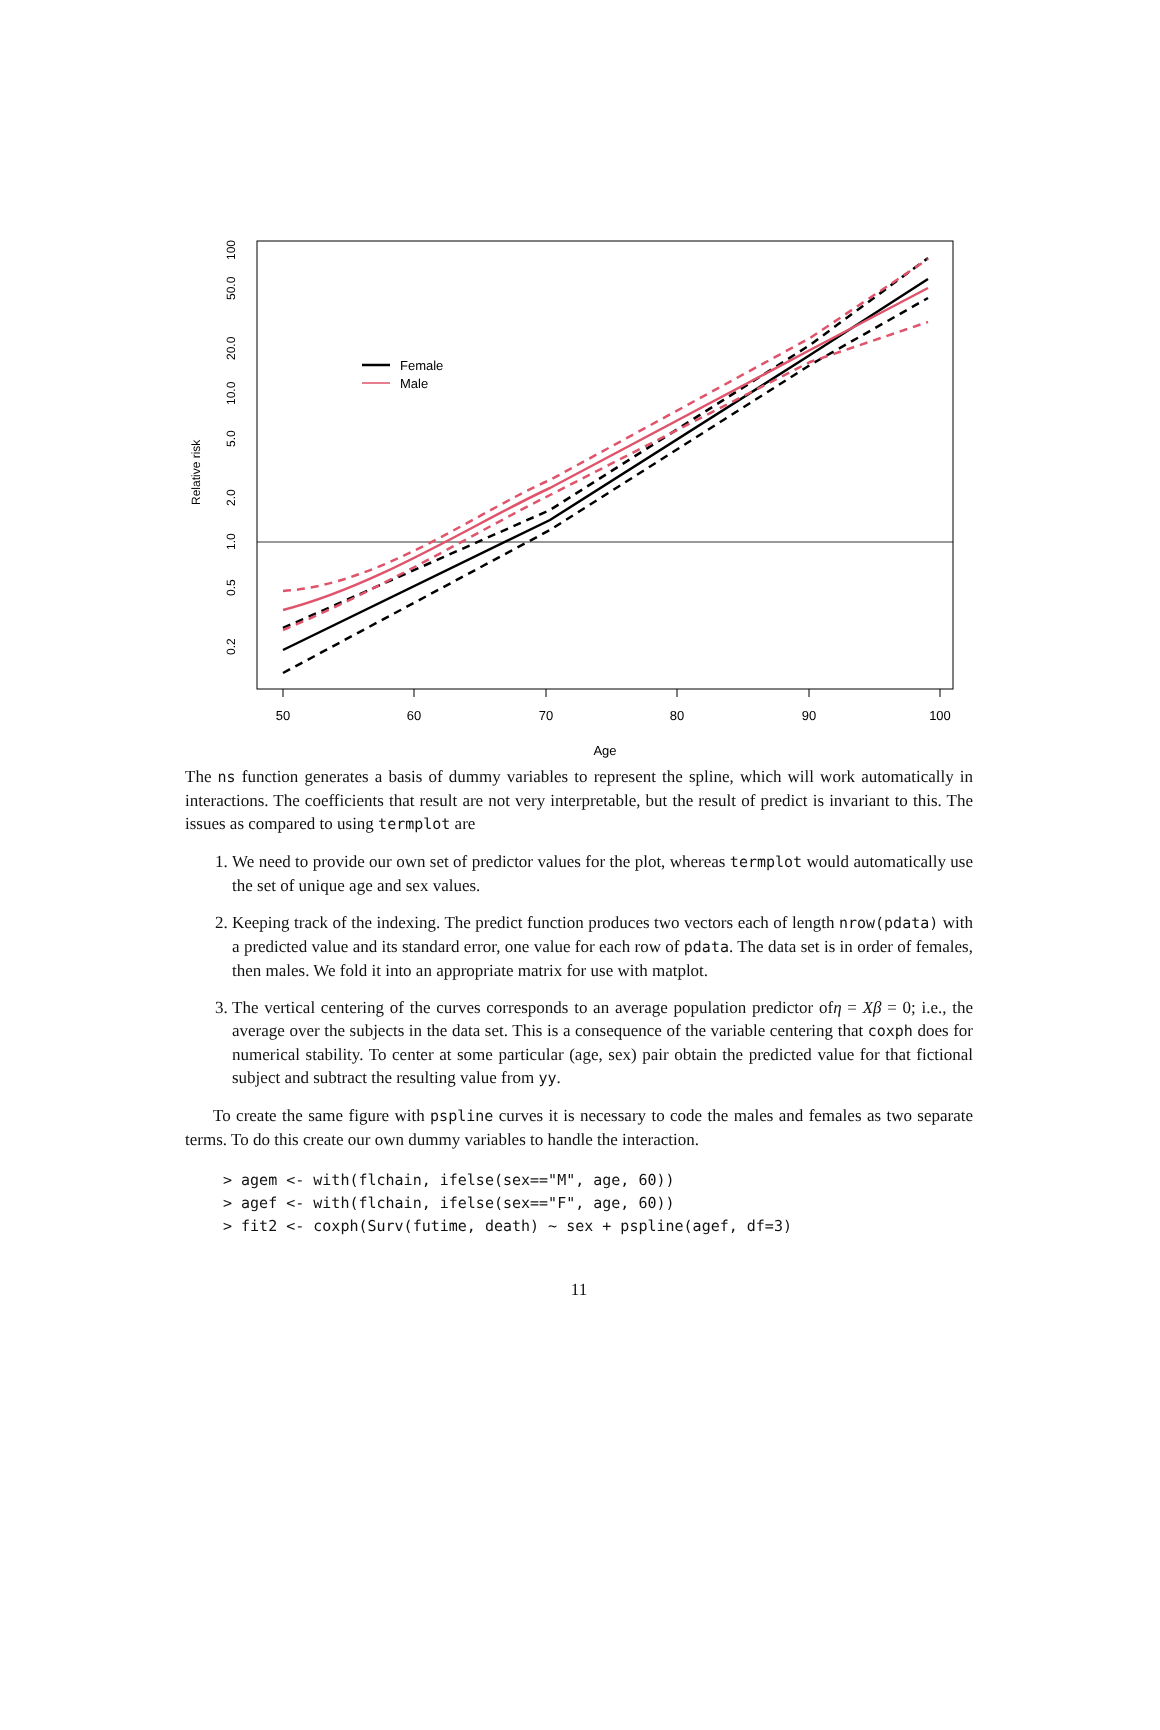50
60
70
80
90
100
Age
0.2
0.5
1.0
2.0
5.0
10.0
20.0
50.0
100
Relative risk
Female
Male
The ns function generates a basis of dummy variables to represent the spline, which will work automatically in interactions. The coefficients that result are not very interpretable, but the result of predict is invariant to this. The issues as compared to using termplot are
1. We need to provide our own set of predictor values for the plot, whereas termplot would automatically use the set of unique age and sex values.
2. Keeping track of the indexing. The predict function produces two vectors each of length nrow(pdata) with a predicted value and its standard error, one value for each row of pdata. The data set is in order of females, then males. We fold it into an appropriate matrix for use with matplot.
3. The vertical centering of the curves corresponds to an average population predictor ofη = Xβ = 0; i.e., the average over the subjects in the data set. This is a consequence of the variable centering that coxph does for numerical stability. To center at some particular (age, sex) pair obtain the predicted value for that fictional subject and subtract the resulting value from yy.
To create the same figure with pspline curves it is necessary to code the males and females as two separate terms. To do this create our own dummy variables to handle the interaction.
> agem <- with(flchain, ifelse(sex=="M", age, 60))
> agef <- with(flchain, ifelse(sex=="F", age, 60))
> fit2 <- coxph(Surv(futime, death) ~ sex + pspline(agef, df=3)
11